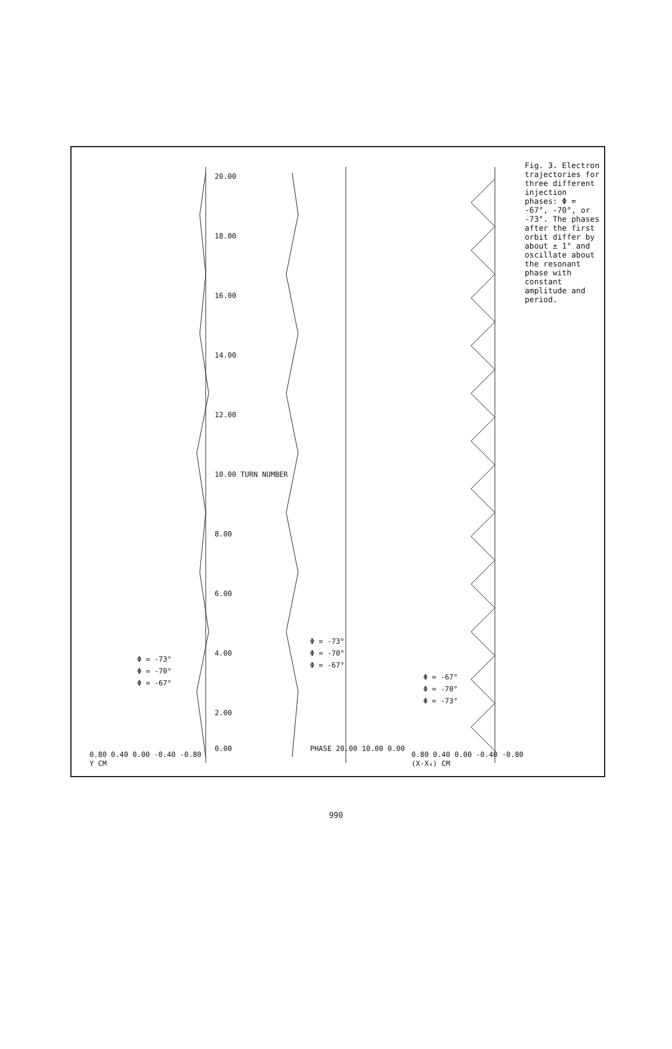20.00
18.00
16.00
14.00
12.00
10.00 TURN NUMBER
8.00
6.00
4.00
2.00
0.00
Φ = -73°
Φ = -70°
Φ = -67°
Y CM
0.80 0.40 0.00 -0.40 -0.80
Φ = -73°
Φ = -70°
Φ = -67°
PHASE 20.00 10.00 0.00
Φ = -67°
Φ = -70°
Φ = -73°
(X-X₀) CM
0.80 0.40 0.00 -0.40 -0.80
Fig. 3. Electron trajectories for three different injection phases: Φ = -67°, -70°, or -73°. The phases after the first orbit differ by about ± 1° and oscillate about the resonant phase with constant amplitude and period.
990